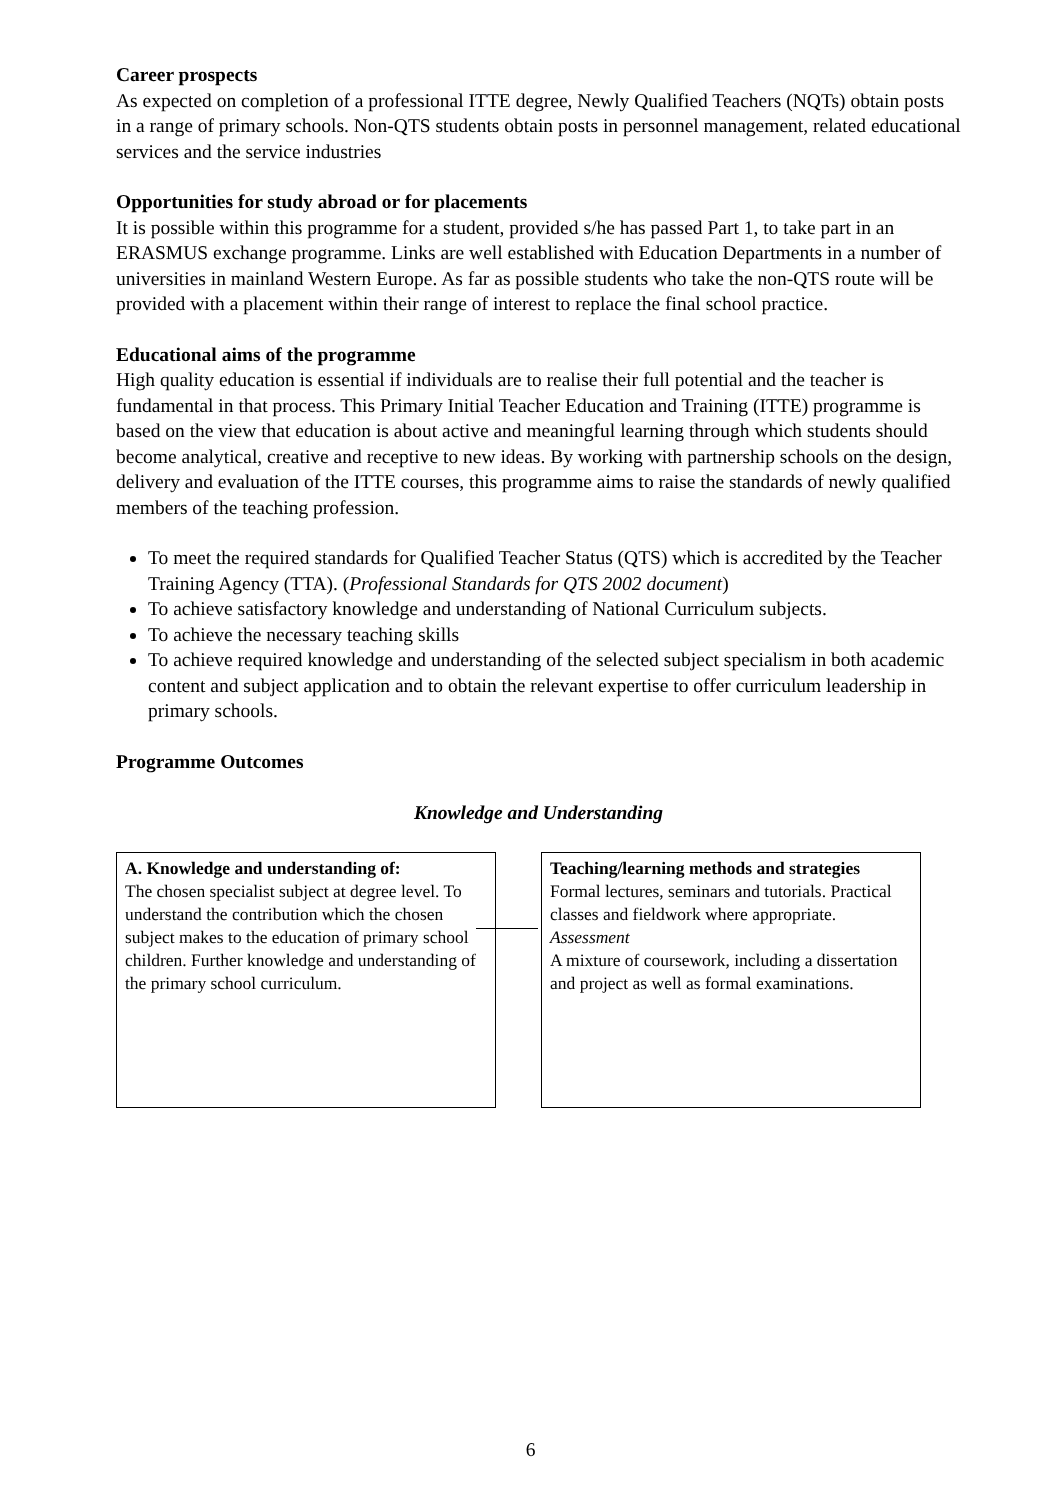Career prospects
As expected on completion of a professional ITTE degree, Newly Qualified Teachers (NQTs) obtain posts in a range of primary schools. Non-QTS students obtain posts in personnel management, related educational services and the service industries
Opportunities for study abroad or for placements
It is possible within this programme for a student, provided s/he has passed Part 1, to take part in an ERASMUS exchange programme. Links are well established with Education Departments in a number of universities in mainland Western Europe. As far as possible students who take the non-QTS route will be provided with a placement within their range of interest to replace the final school practice.
Educational aims of the programme
High quality education is essential if individuals are to realise their full potential and the teacher is fundamental in that process. This Primary Initial Teacher Education and Training (ITTE) programme is based on the view that education is about active and meaningful learning through which students should become analytical, creative and receptive to new ideas. By working with partnership schools on the design, delivery and evaluation of the ITTE courses, this programme aims to raise the standards of newly qualified members of the teaching profession.
To meet the required standards for Qualified Teacher Status (QTS) which is accredited by the Teacher Training Agency (TTA). (Professional Standards for QTS 2002 document)
To achieve satisfactory knowledge and understanding of National Curriculum subjects.
To achieve the necessary teaching skills
To achieve required knowledge and understanding of the selected subject specialism in both academic content and subject application and to obtain the relevant expertise to offer curriculum leadership in primary schools.
Programme Outcomes
Knowledge and Understanding
A. Knowledge and understanding of:
The chosen specialist subject at degree level. To understand the contribution which the chosen subject makes to the education of primary school children. Further knowledge and understanding of the primary school curriculum.
Teaching/learning methods and strategies
Formal lectures, seminars and tutorials. Practical classes and fieldwork where appropriate.
Assessment
A mixture of coursework, including a dissertation and project as well as formal examinations.
6